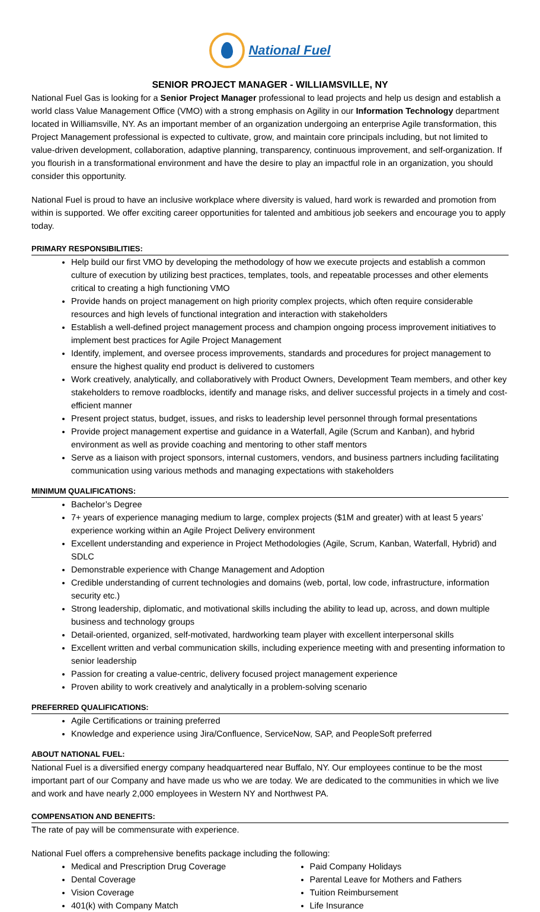National Fuel
SENIOR PROJECT MANAGER - WILLIAMSVILLE, NY
National Fuel Gas is looking for a Senior Project Manager professional to lead projects and help us design and establish a world class Value Management Office (VMO) with a strong emphasis on Agility in our Information Technology department located in Williamsville, NY. As an important member of an organization undergoing an enterprise Agile transformation, this Project Management professional is expected to cultivate, grow, and maintain core principals including, but not limited to value-driven development, collaboration, adaptive planning, transparency, continuous improvement, and self-organization. If you flourish in a transformational environment and have the desire to play an impactful role in an organization, you should consider this opportunity.
National Fuel is proud to have an inclusive workplace where diversity is valued, hard work is rewarded and promotion from within is supported. We offer exciting career opportunities for talented and ambitious job seekers and encourage you to apply today.
PRIMARY RESPONSIBILITIES:
Help build our first VMO by developing the methodology of how we execute projects and establish a common culture of execution by utilizing best practices, templates, tools, and repeatable processes and other elements critical to creating a high functioning VMO
Provide hands on project management on high priority complex projects, which often require considerable resources and high levels of functional integration and interaction with stakeholders
Establish a well-defined project management process and champion ongoing process improvement initiatives to implement best practices for Agile Project Management
Identify, implement, and oversee process improvements, standards and procedures for project management to ensure the highest quality end product is delivered to customers
Work creatively, analytically, and collaboratively with Product Owners, Development Team members, and other key stakeholders to remove roadblocks, identify and manage risks, and deliver successful projects in a timely and cost-efficient manner
Present project status, budget, issues, and risks to leadership level personnel through formal presentations
Provide project management expertise and guidance in a Waterfall, Agile (Scrum and Kanban), and hybrid environment as well as provide coaching and mentoring to other staff mentors
Serve as a liaison with project sponsors, internal customers, vendors, and business partners including facilitating communication using various methods and managing expectations with stakeholders
MINIMUM QUALIFICATIONS:
Bachelor’s Degree
7+ years of experience managing medium to large, complex projects ($1M and greater) with at least 5 years’ experience working within an Agile Project Delivery environment
Excellent understanding and experience in Project Methodologies (Agile, Scrum, Kanban, Waterfall, Hybrid) and SDLC
Demonstrable experience with Change Management and Adoption
Credible understanding of current technologies and domains (web, portal, low code, infrastructure, information security etc.)
Strong leadership, diplomatic, and motivational skills including the ability to lead up, across, and down multiple business and technology groups
Detail-oriented, organized, self-motivated, hardworking team player with excellent interpersonal skills
Excellent written and verbal communication skills, including experience meeting with and presenting information to senior leadership
Passion for creating a value-centric, delivery focused project management experience
Proven ability to work creatively and analytically in a problem-solving scenario
PREFERRED QUALIFICATIONS:
Agile Certifications or training preferred
Knowledge and experience using Jira/Confluence, ServiceNow, SAP, and PeopleSoft preferred
ABOUT NATIONAL FUEL:
National Fuel is a diversified energy company headquartered near Buffalo, NY. Our employees continue to be the most important part of our Company and have made us who we are today. We are dedicated to the communities in which we live and work and have nearly 2,000 employees in Western NY and Northwest PA.
COMPENSATION AND BENEFITS:
The rate of pay will be commensurate with experience.
National Fuel offers a comprehensive benefits package including the following:
Medical and Prescription Drug Coverage
Dental Coverage
Vision Coverage
401(k) with Company Match
Paid Company Holidays
Parental Leave for Mothers and Fathers
Tuition Reimbursement
Life Insurance